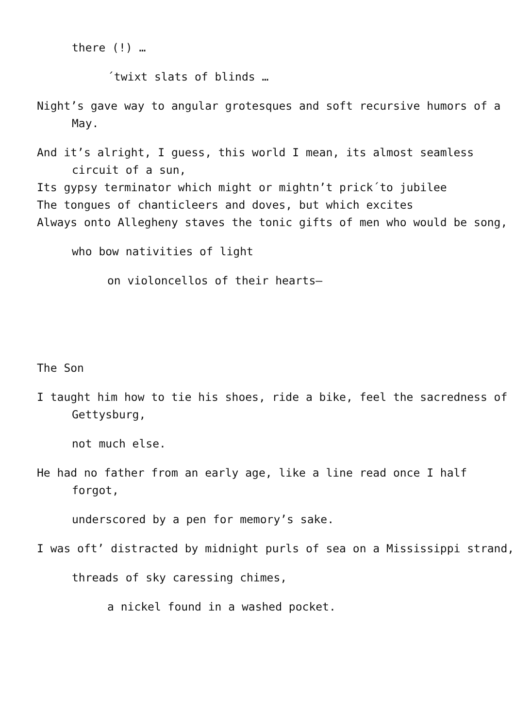there (!) …
´twixt slats of blinds …
Night’s gave way to angular grotesques and soft recursive humors of a May.
And it’s alright, I guess, this world I mean, its almost seamless circuit of a sun,
Its gypsy terminator which might or mightn’t prick´to jubilee
The tongues of chanticleers and doves, but which excites
Always onto Allegheny staves the tonic gifts of men who would be song,
who bow nativities of light
on violoncellos of their hearts—
The Son
I taught him how to tie his shoes, ride a bike, feel the sacredness of Gettysburg,
not much else.
He had no father from an early age, like a line read once I half forgot,
underscored by a pen for memory’s sake.
I was oft’ distracted by midnight purls of sea on a Mississippi strand,
threads of sky caressing chimes,
a nickel found in a washed pocket.